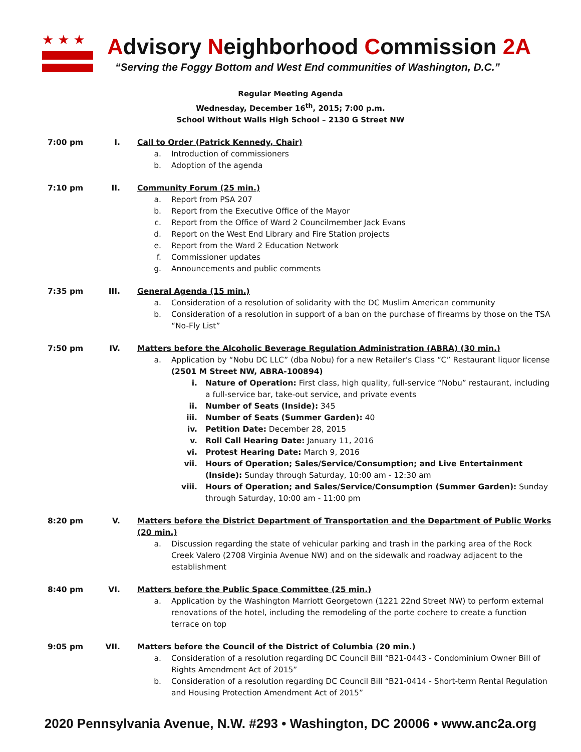★★★
Advisory Neighborhood Commission 2A
“Serving the Foggy Bottom and West End communities of Washington, D.C.”
Regular Meeting Agenda
Wednesday, December 16<sup>th</sup>, 2015; 7:00 p.m.
School Without Walls High School – 2130 G Street NW
7:00 pm I. Call to Order (Patrick Kennedy, Chair)
a. Introduction of commissioners
b. Adoption of the agenda
7:10 pm II. Community Forum (25 min.)
a. Report from PSA 207
b. Report from the Executive Office of the Mayor
c. Report from the Office of Ward 2 Councilmember Jack Evans
d. Report on the West End Library and Fire Station projects
e. Report from the Ward 2 Education Network
f. Commissioner updates
g. Announcements and public comments
7:35 pm III. General Agenda (15 min.)
a. Consideration of a resolution of solidarity with the DC Muslim American community
b. Consideration of a resolution in support of a ban on the purchase of firearms by those on the TSA “No-Fly List”
7:50 pm IV. Matters before the Alcoholic Beverage Regulation Administration (ABRA) (30 min.)
a. Application by “Nobu DC LLC” (dba Nobu) for a new Retailer’s Class “C” Restaurant liquor license (2501 M Street NW, ABRA-100894)
i. Nature of Operation: First class, high quality, full-service “Nobu” restaurant, including a full-service bar, take-out service, and private events
ii. Number of Seats (Inside): 345
iii. Number of Seats (Summer Garden): 40
iv. Petition Date: December 28, 2015
v. Roll Call Hearing Date: January 11, 2016
vi. Protest Hearing Date: March 9, 2016
vii. Hours of Operation; Sales/Service/Consumption; and Live Entertainment (Inside): Sunday through Saturday, 10:00 am - 12:30 am
viii. Hours of Operation; and Sales/Service/Consumption (Summer Garden): Sunday through Saturday, 10:00 am - 11:00 pm
8:20 pm V. Matters before the District Department of Transportation and the Department of Public Works (20 min.)
a. Discussion regarding the state of vehicular parking and trash in the parking area of the Rock Creek Valero (2708 Virginia Avenue NW) and on the sidewalk and roadway adjacent to the establishment
8:40 pm VI. Matters before the Public Space Committee (25 min.)
a. Application by the Washington Marriott Georgetown (1221 22nd Street NW) to perform external renovations of the hotel, including the remodeling of the porte cochere to create a function terrace on top
9:05 pm VII. Matters before the Council of the District of Columbia (20 min.)
a. Consideration of a resolution regarding DC Council Bill “B21-0443 - Condominium Owner Bill of Rights Amendment Act of 2015”
b. Consideration of a resolution regarding DC Council Bill “B21-0414 - Short-term Rental Regulation and Housing Protection Amendment Act of 2015”
2020 Pennsylvania Avenue, N.W. #293 • Washington, DC 20006 • www.anc2a.org